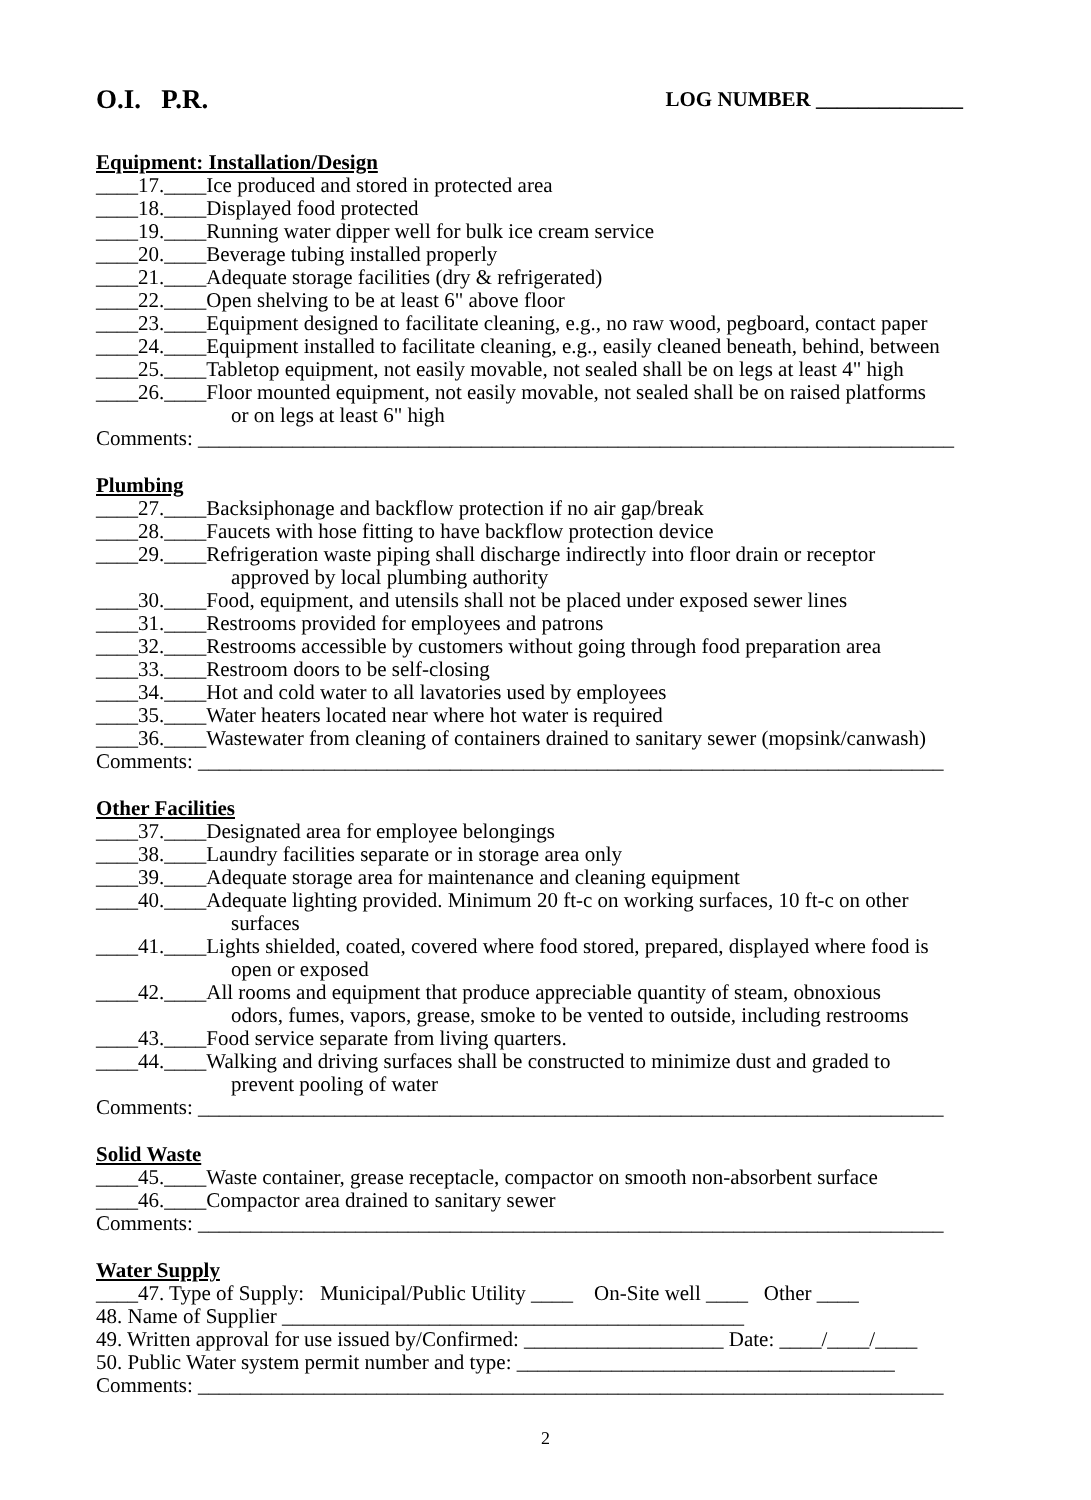O.I. P.R. LOG NUMBER ______________
Equipment: Installation/Design
____17.____Ice produced and stored in protected area
____18.____Displayed food protected
____19.____Running water dipper well for bulk ice cream service
____20.____Beverage tubing installed properly
____21.____Adequate storage facilities (dry & refrigerated)
____22.____Open shelving to be at least 6" above floor
____23.____Equipment designed to facilitate cleaning, e.g., no raw wood, pegboard, contact paper
____24.____Equipment installed to facilitate cleaning, e.g., easily cleaned beneath, behind, between
____25.____Tabletop equipment, not easily movable, not sealed shall be on legs at least 4" high
____26.____Floor mounted equipment, not easily movable, not sealed shall be on raised platforms
or on legs at least 6" high
Comments: ________________________________________________________________________
Plumbing
____27.____Backsiphonage and backflow protection if no air gap/break
____28.____Faucets with hose fitting to have backflow protection device
____29.____Refrigeration waste piping shall discharge indirectly into floor drain or receptor
approved by local plumbing authority
____30.____Food, equipment, and utensils shall not be placed under exposed sewer lines
____31.____Restrooms provided for employees and patrons
____32.____Restrooms accessible by customers without going through food preparation area
____33.____Restroom doors to be self-closing
____34.____Hot and cold water to all lavatories used by employees
____35.____Water heaters located near where hot water is required
____36.____Wastewater from cleaning of containers drained to sanitary sewer (mopsink/canwash)
Comments: _______________________________________________________________________
Other Facilities
____37.____Designated area for employee belongings
____38.____Laundry facilities separate or in storage area only
____39.____Adequate storage area for maintenance and cleaning equipment
____40.____Adequate lighting provided. Minimum 20 ft-c on working surfaces, 10 ft-c on other
surfaces
____41.____Lights shielded, coated, covered where food stored, prepared, displayed where food is
open or exposed
____42.____All rooms and equipment that produce appreciable quantity of steam, obnoxious
odors, fumes, vapors, grease, smoke to be vented to outside, including restrooms
____43.____Food service separate from living quarters.
____44.____Walking and driving surfaces shall be constructed to minimize dust and graded to
prevent pooling of water
Comments: _______________________________________________________________________
Solid Waste
____45.____Waste container, grease receptacle, compactor on smooth non-absorbent surface
____46.____Compactor area drained to sanitary sewer
Comments: _______________________________________________________________________
Water Supply
____47. Type of Supply: Municipal/Public Utility ____ On-Site well ____ Other ____
48. Name of Supplier ____________________________________________
49. Written approval for use issued by/Confirmed: ___________________ Date: ____/____/____
50. Public Water system permit number and type: ____________________________________
Comments: _______________________________________________________________________
2